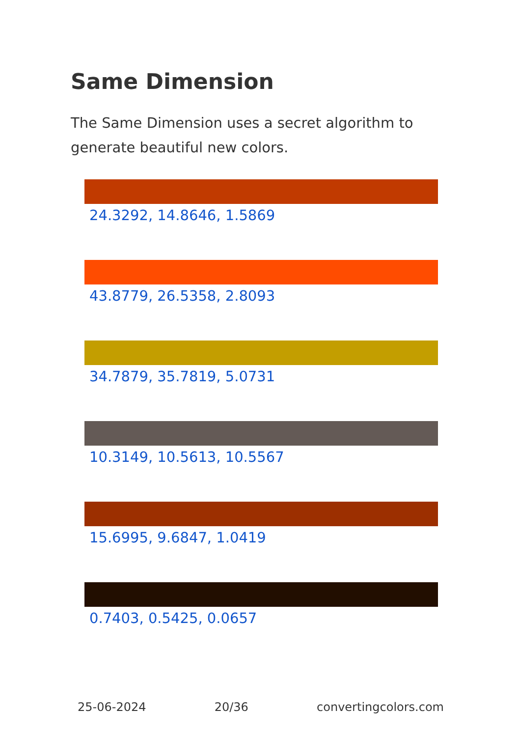Same Dimension
The Same Dimension uses a secret algorithm to generate beautiful new colors.
24.3292, 14.8646, 1.5869
43.8779, 26.5358, 2.8093
34.7879, 35.7819, 5.0731
10.3149, 10.5613, 10.5567
15.6995, 9.6847, 1.0419
0.7403, 0.5425, 0.0657
25-06-2024 20/36 convertingcolors.com